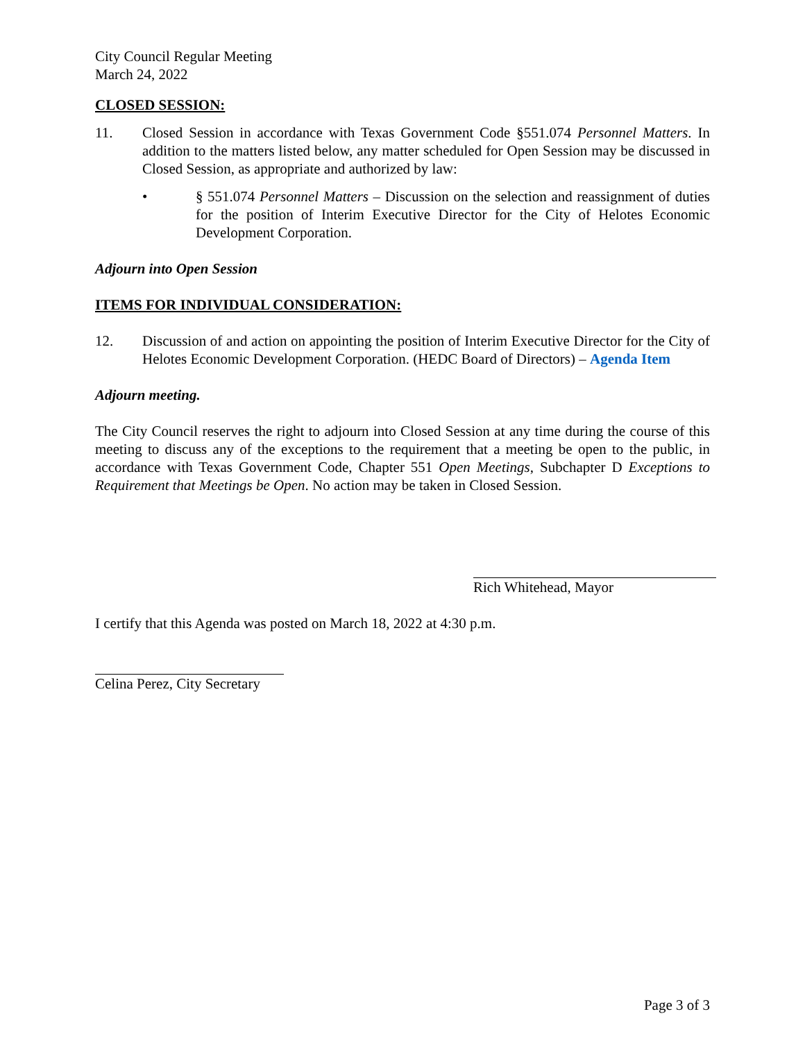City Council Regular Meeting
March 24, 2022
CLOSED SESSION:
11. Closed Session in accordance with Texas Government Code §551.074 Personnel Matters. In addition to the matters listed below, any matter scheduled for Open Session may be discussed in Closed Session, as appropriate and authorized by law:
• § 551.074 Personnel Matters – Discussion on the selection and reassignment of duties for the position of Interim Executive Director for the City of Helotes Economic Development Corporation.
Adjourn into Open Session
ITEMS FOR INDIVIDUAL CONSIDERATION:
12. Discussion of and action on appointing the position of Interim Executive Director for the City of Helotes Economic Development Corporation. (HEDC Board of Directors) – Agenda Item
Adjourn meeting.
The City Council reserves the right to adjourn into Closed Session at any time during the course of this meeting to discuss any of the exceptions to the requirement that a meeting be open to the public, in accordance with Texas Government Code, Chapter 551 Open Meetings, Subchapter D Exceptions to Requirement that Meetings be Open. No action may be taken in Closed Session.
Rich Whitehead, Mayor
I certify that this Agenda was posted on March 18, 2022 at 4:30 p.m.
Celina Perez, City Secretary
Page 3 of 3